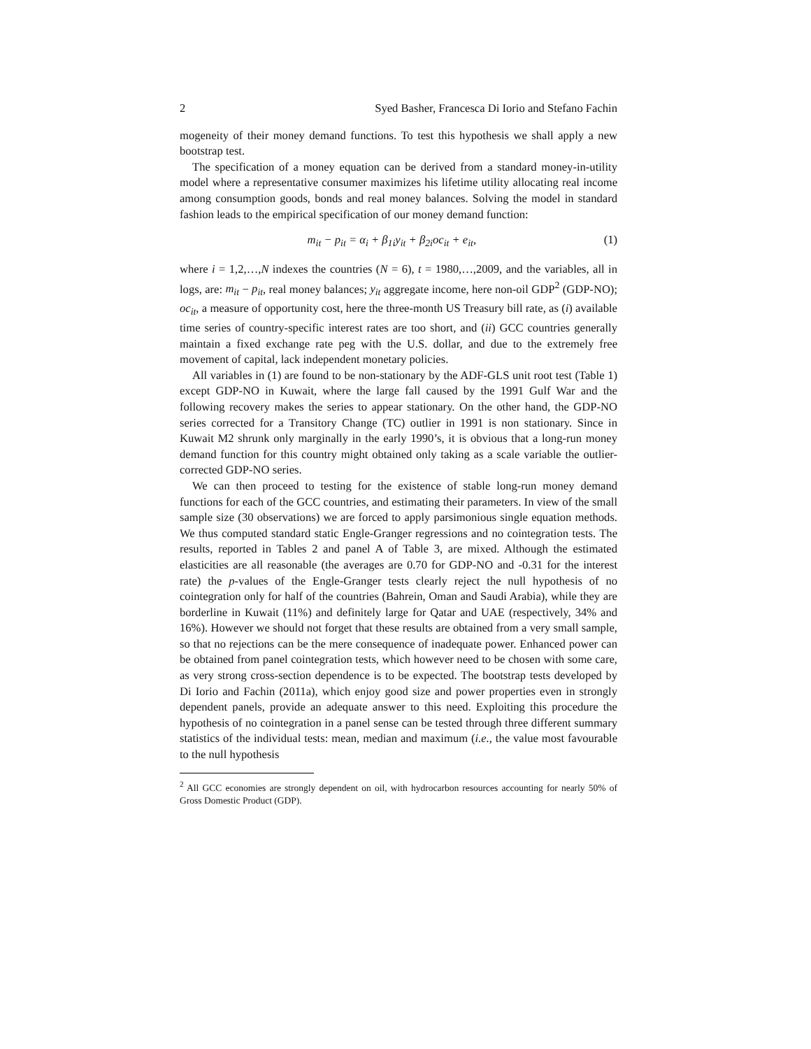2 Syed Basher, Francesca Di Iorio and Stefano Fachin
mogeneity of their money demand functions. To test this hypothesis we shall apply a new bootstrap test.
The specification of a money equation can be derived from a standard money-in-utility model where a representative consumer maximizes his lifetime utility allocating real income among consumption goods, bonds and real money balances. Solving the model in standard fashion leads to the empirical specification of our money demand function:
m<sub>it</sub> − p<sub>it</sub> = α<sub>i</sub> + β<sub>1i</sub>y<sub>it</sub> + β<sub>2i</sub>oc<sub>it</sub> + e<sub>it</sub>, (1)
where i = 1,2,…,N indexes the countries (N = 6), t = 1980,…,2009, and the variables, all in logs, are: m<sub>it</sub> − p<sub>it</sub>, real money balances; y<sub>it</sub> aggregate income, here non-oil GDP<sup>2</sup> (GDP-NO); oc<sub>it</sub>, a measure of opportunity cost, here the three-month US Treasury bill rate, as (i) available time series of country-specific interest rates are too short, and (ii) GCC countries generally maintain a fixed exchange rate peg with the U.S. dollar, and due to the extremely free movement of capital, lack independent monetary policies.
All variables in (1) are found to be non-stationary by the ADF-GLS unit root test (Table 1) except GDP-NO in Kuwait, where the large fall caused by the 1991 Gulf War and the following recovery makes the series to appear stationary. On the other hand, the GDP-NO series corrected for a Transitory Change (TC) outlier in 1991 is non stationary. Since in Kuwait M2 shrunk only marginally in the early 1990’s, it is obvious that a long-run money demand function for this country might obtained only taking as a scale variable the outlier-corrected GDP-NO series.
We can then proceed to testing for the existence of stable long-run money demand functions for each of the GCC countries, and estimating their parameters. In view of the small sample size (30 observations) we are forced to apply parsimonious single equation methods. We thus computed standard static Engle-Granger regressions and no cointegration tests. The results, reported in Tables 2 and panel A of Table 3, are mixed. Although the estimated elasticities are all reasonable (the averages are 0.70 for GDP-NO and -0.31 for the interest rate) the p-values of the Engle-Granger tests clearly reject the null hypothesis of no cointegration only for half of the countries (Bahrein, Oman and Saudi Arabia), while they are borderline in Kuwait (11%) and definitely large for Qatar and UAE (respectively, 34% and 16%). However we should not forget that these results are obtained from a very small sample, so that no rejections can be the mere consequence of inadequate power. Enhanced power can be obtained from panel cointegration tests, which however need to be chosen with some care, as very strong cross-section dependence is to be expected. The bootstrap tests developed by Di Iorio and Fachin (2011a), which enjoy good size and power properties even in strongly dependent panels, provide an adequate answer to this need. Exploiting this procedure the hypothesis of no cointegration in a panel sense can be tested through three different summary statistics of the individual tests: mean, median and maximum (i.e., the value most favourable to the null hypothesis
<sup>2</sup> All GCC economies are strongly dependent on oil, with hydrocarbon resources accounting for nearly 50% of Gross Domestic Product (GDP).